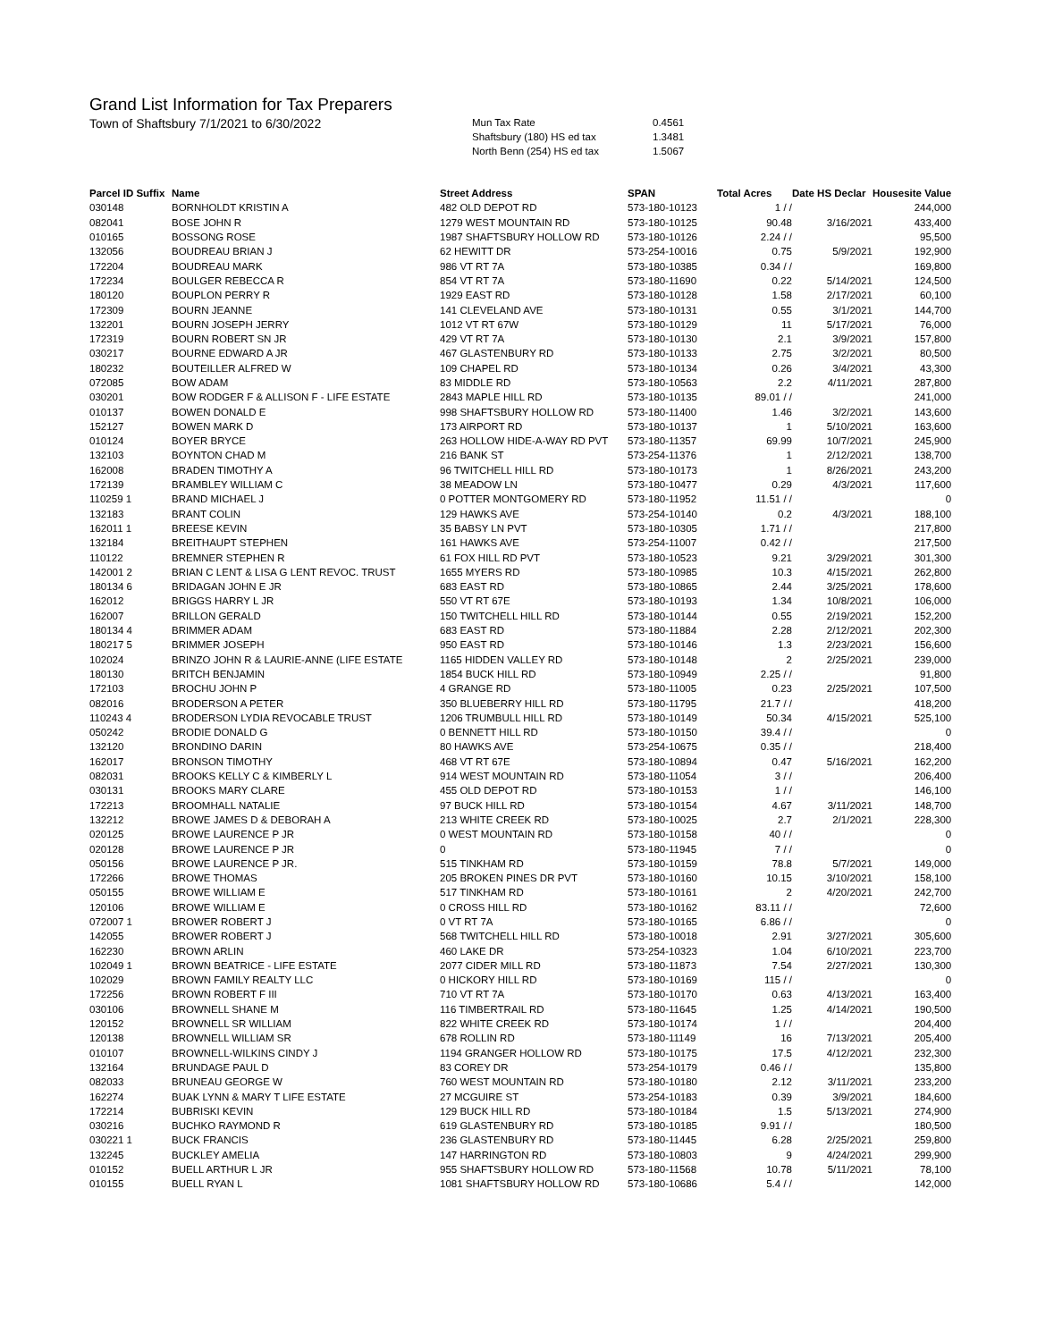Grand List Information for Tax Preparers
Town of Shaftsbury 7/1/2021 to 6/30/2022
| Mun Tax Rate | 0.4561 |
| Shaftsbury (180) HS ed tax | 1.3481 |
| North Benn (254) HS ed tax | 1.5067 |
| Parcel ID Suffix | Name | Street Address | SPAN | Total Acres | Date HS Declar | Housesite Value |
| --- | --- | --- | --- | --- | --- | --- |
| 030148 | BORNHOLDT KRISTIN A | 482 OLD DEPOT RD | 573-180-10123 | 1 / / | | 244,000 |
| 082041 | BOSE JOHN R | 1279 WEST MOUNTAIN RD | 573-180-10125 | 90.48 | 3/16/2021 | 433,400 |
| 010165 | BOSSONG ROSE | 1987 SHAFTSBURY HOLLOW RD | 573-180-10126 | 2.24 / / | | 95,500 |
| 132056 | BOUDREAU BRIAN J | 62 HEWITT DR | 573-254-10016 | 0.75 | 5/9/2021 | 192,900 |
| 172204 | BOUDREAU MARK | 986 VT RT 7A | 573-180-10385 | 0.34 / / | | 169,800 |
| 172234 | BOULGER REBECCA R | 854 VT RT 7A | 573-180-11690 | 0.22 | 5/14/2021 | 124,500 |
| 180120 | BOUPLON PERRY R | 1929 EAST RD | 573-180-10128 | 1.58 | 2/17/2021 | 60,100 |
| 172309 | BOURN JEANNE | 141 CLEVELAND AVE | 573-180-10131 | 0.55 | 3/1/2021 | 144,700 |
| 132201 | BOURN JOSEPH JERRY | 1012 VT RT 67W | 573-180-10129 | 11 | 5/17/2021 | 76,000 |
| 172319 | BOURN ROBERT SN JR | 429 VT RT 7A | 573-180-10130 | 2.1 | 3/9/2021 | 157,800 |
| 030217 | BOURNE EDWARD A JR | 467 GLASTENBURY RD | 573-180-10133 | 2.75 | 3/2/2021 | 80,500 |
| 180232 | BOUTEILLER ALFRED W | 109 CHAPEL RD | 573-180-10134 | 0.26 | 3/4/2021 | 43,300 |
| 072085 | BOW ADAM | 83 MIDDLE RD | 573-180-10563 | 2.2 | 4/11/2021 | 287,800 |
| 030201 | BOW RODGER F & ALLISON F - LIFE ESTATE | 2843 MAPLE HILL RD | 573-180-10135 | 89.01 / / | | 241,000 |
| 010137 | BOWEN DONALD E | 998 SHAFTSBURY HOLLOW RD | 573-180-11400 | 1.46 | 3/2/2021 | 143,600 |
| 152127 | BOWEN MARK D | 173 AIRPORT RD | 573-180-10137 | 1 | 5/10/2021 | 163,600 |
| 010124 | BOYER BRYCE | 263 HOLLOW HIDE-A-WAY RD PVT | 573-180-11357 | 69.99 | 10/7/2021 | 245,900 |
| 132103 | BOYNTON CHAD M | 216 BANK ST | 573-254-11376 | 1 | 2/12/2021 | 138,700 |
| 162008 | BRADEN TIMOTHY A | 96 TWITCHELL HILL RD | 573-180-10173 | 1 | 8/26/2021 | 243,200 |
| 172139 | BRAMBLEY WILLIAM C | 38 MEADOW LN | 573-180-10477 | 0.29 | 4/3/2021 | 117,600 |
| 110259 1 | BRAND MICHAEL J | 0 POTTER MONTGOMERY RD | 573-180-11952 | 11.51 / / | | 0 |
| 132183 | BRANT COLIN | 129 HAWKS AVE | 573-254-10140 | 0.2 | 4/3/2021 | 188,100 |
| 162011 1 | BREESE KEVIN | 35 BABSY LN PVT | 573-180-10305 | 1.71 / / | | 217,800 |
| 132184 | BREITHAUPT STEPHEN | 161 HAWKS AVE | 573-254-11007 | 0.42 / / | | 217,500 |
| 110122 | BREMNER STEPHEN R | 61 FOX HILL RD PVT | 573-180-10523 | 9.21 | 3/29/2021 | 301,300 |
| 142001 2 | BRIAN C LENT & LISA G LENT REVOC. TRUST | 1655 MYERS RD | 573-180-10985 | 10.3 | 4/15/2021 | 262,800 |
| 180134 6 | BRIDAGAN JOHN E JR | 683 EAST RD | 573-180-10865 | 2.44 | 3/25/2021 | 178,600 |
| 162012 | BRIGGS HARRY L JR | 550 VT RT 67E | 573-180-10193 | 1.34 | 10/8/2021 | 106,000 |
| 162007 | BRILLON GERALD | 150 TWITCHELL HILL RD | 573-180-10144 | 0.55 | 2/19/2021 | 152,200 |
| 180134 4 | BRIMMER ADAM | 683 EAST RD | 573-180-11884 | 2.28 | 2/12/2021 | 202,300 |
| 180217 5 | BRIMMER JOSEPH | 950 EAST RD | 573-180-10146 | 1.3 | 2/23/2021 | 156,600 |
| 102024 | BRINZO JOHN R & LAURIE-ANNE (LIFE ESTATE | 1165 HIDDEN VALLEY RD | 573-180-10148 | 2 | 2/25/2021 | 239,000 |
| 180130 | BRITCH BENJAMIN | 1854 BUCK HILL RD | 573-180-10949 | 2.25 / / | | 91,800 |
| 172103 | BROCHU JOHN P | 4 GRANGE RD | 573-180-11005 | 0.23 | 2/25/2021 | 107,500 |
| 082016 | BRODERSON A PETER | 350 BLUEBERRY HILL RD | 573-180-11795 | 21.7 / / | | 418,200 |
| 110243 4 | BRODERSON LYDIA REVOCABLE TRUST | 1206 TRUMBULL HILL RD | 573-180-10149 | 50.34 | 4/15/2021 | 525,100 |
| 050242 | BRODIE DONALD G | 0 BENNETT HILL RD | 573-180-10150 | 39.4 / / | | 0 |
| 132120 | BRONDINO DARIN | 80 HAWKS AVE | 573-254-10675 | 0.35 / / | | 218,400 |
| 162017 | BRONSON TIMOTHY | 468 VT RT 67E | 573-180-10894 | 0.47 | 5/16/2021 | 162,200 |
| 082031 | BROOKS KELLY C & KIMBERLY L | 914 WEST MOUNTAIN RD | 573-180-11054 | 3 / / | | 206,400 |
| 030131 | BROOKS MARY CLARE | 455 OLD DEPOT RD | 573-180-10153 | 1 / / | | 146,100 |
| 172213 | BROOMHALL NATALIE | 97 BUCK HILL RD | 573-180-10154 | 4.67 | 3/11/2021 | 148,700 |
| 132212 | BROWE JAMES D & DEBORAH A | 213 WHITE CREEK RD | 573-180-10025 | 2.7 | 2/1/2021 | 228,300 |
| 020125 | BROWE LAURENCE P JR | 0 WEST MOUNTAIN RD | 573-180-10158 | 40 / / | | 0 |
| 020128 | BROWE LAURENCE P JR | 0 | 573-180-11945 | 7 / / | | 0 |
| 050156 | BROWE LAURENCE P JR. | 515 TINKHAM RD | 573-180-10159 | 78.8 | 5/7/2021 | 149,000 |
| 172266 | BROWE THOMAS | 205 BROKEN PINES DR PVT | 573-180-10160 | 10.15 | 3/10/2021 | 158,100 |
| 050155 | BROWE WILLIAM E | 517 TINKHAM RD | 573-180-10161 | 2 | 4/20/2021 | 242,700 |
| 120106 | BROWE WILLIAM E | 0 CROSS HILL RD | 573-180-10162 | 83.11 / / | | 72,600 |
| 072007 1 | BROWER ROBERT J | 0 VT RT 7A | 573-180-10165 | 6.86 / / | | 0 |
| 142055 | BROWER ROBERT J | 568 TWITCHELL HILL RD | 573-180-10018 | 2.91 | 3/27/2021 | 305,600 |
| 162230 | BROWN ARLIN | 460 LAKE DR | 573-254-10323 | 1.04 | 6/10/2021 | 223,700 |
| 102049 1 | BROWN BEATRICE - LIFE ESTATE | 2077 CIDER MILL RD | 573-180-11873 | 7.54 | 2/27/2021 | 130,300 |
| 102029 | BROWN FAMILY REALTY LLC | 0 HICKORY HILL RD | 573-180-10169 | 115 / / | | 0 |
| 172256 | BROWN ROBERT F III | 710 VT RT 7A | 573-180-10170 | 0.63 | 4/13/2021 | 163,400 |
| 030106 | BROWNELL SHANE M | 116 TIMBERTRAIL RD | 573-180-11645 | 1.25 | 4/14/2021 | 190,500 |
| 120152 | BROWNELL SR WILLIAM | 822 WHITE CREEK RD | 573-180-10174 | 1 / / | | 204,400 |
| 120138 | BROWNELL WILLIAM SR | 678 ROLLIN RD | 573-180-11149 | 16 | 7/13/2021 | 205,400 |
| 010107 | BROWNELL-WILKINS CINDY J | 1194 GRANGER HOLLOW RD | 573-180-10175 | 17.5 | 4/12/2021 | 232,300 |
| 132164 | BRUNDAGE PAUL D | 83 COREY DR | 573-254-10179 | 0.46 / / | | 135,800 |
| 082033 | BRUNEAU GEORGE W | 760 WEST MOUNTAIN RD | 573-180-10180 | 2.12 | 3/11/2021 | 233,200 |
| 162274 | BUAK LYNN & MARY T LIFE ESTATE | 27 MCGUIRE ST | 573-254-10183 | 0.39 | 3/9/2021 | 184,600 |
| 172214 | BUBRISKI KEVIN | 129 BUCK HILL RD | 573-180-10184 | 1.5 | 5/13/2021 | 274,900 |
| 030216 | BUCHKO RAYMOND R | 619 GLASTENBURY RD | 573-180-10185 | 9.91 / / | | 180,500 |
| 030221 1 | BUCK FRANCIS | 236 GLASTENBURY RD | 573-180-11445 | 6.28 | 2/25/2021 | 259,800 |
| 132245 | BUCKLEY AMELIA | 147 HARRINGTON RD | 573-180-10803 | 9 | 4/24/2021 | 299,900 |
| 010152 | BUELL ARTHUR L JR | 955 SHAFTSBURY HOLLOW RD | 573-180-11568 | 10.78 | 5/11/2021 | 78,100 |
| 010155 | BUELL RYAN L | 1081 SHAFTSBURY HOLLOW RD | 573-180-10686 | 5.4 / / | | 142,000 |